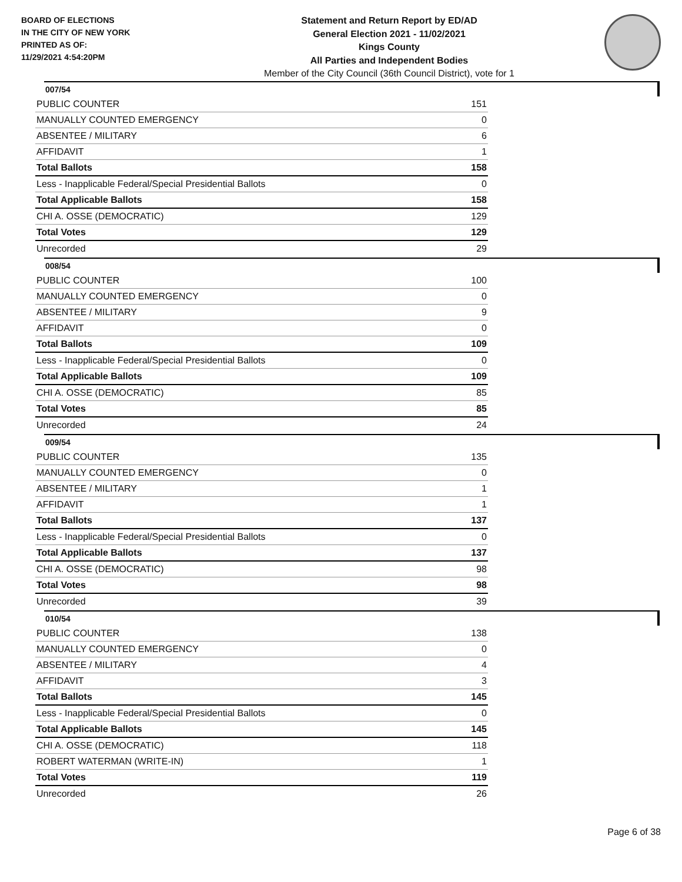BOARD OF ELECTIONS
IN THE CITY OF NEW YORK
PRINTED AS OF:
11/29/2021 4:54:20PM
Statement and Return Report by ED/AD
General Election 2021 - 11/02/2021
Kings County
All Parties and Independent Bodies
Member of the City Council (36th Council District), vote for 1
007/54
| PUBLIC COUNTER | 151 |
| MANUALLY COUNTED EMERGENCY | 0 |
| ABSENTEE / MILITARY | 6 |
| AFFIDAVIT | 1 |
| Total Ballots | 158 |
| Less - Inapplicable Federal/Special Presidential Ballots | 0 |
| Total Applicable Ballots | 158 |
| CHI A. OSSE (DEMOCRATIC) | 129 |
| Total Votes | 129 |
| Unrecorded | 29 |
008/54
| PUBLIC COUNTER | 100 |
| MANUALLY COUNTED EMERGENCY | 0 |
| ABSENTEE / MILITARY | 9 |
| AFFIDAVIT | 0 |
| Total Ballots | 109 |
| Less - Inapplicable Federal/Special Presidential Ballots | 0 |
| Total Applicable Ballots | 109 |
| CHI A. OSSE (DEMOCRATIC) | 85 |
| Total Votes | 85 |
| Unrecorded | 24 |
009/54
| PUBLIC COUNTER | 135 |
| MANUALLY COUNTED EMERGENCY | 0 |
| ABSENTEE / MILITARY | 1 |
| AFFIDAVIT | 1 |
| Total Ballots | 137 |
| Less - Inapplicable Federal/Special Presidential Ballots | 0 |
| Total Applicable Ballots | 137 |
| CHI A. OSSE (DEMOCRATIC) | 98 |
| Total Votes | 98 |
| Unrecorded | 39 |
010/54
| PUBLIC COUNTER | 138 |
| MANUALLY COUNTED EMERGENCY | 0 |
| ABSENTEE / MILITARY | 4 |
| AFFIDAVIT | 3 |
| Total Ballots | 145 |
| Less - Inapplicable Federal/Special Presidential Ballots | 0 |
| Total Applicable Ballots | 145 |
| CHI A. OSSE (DEMOCRATIC) | 118 |
| ROBERT WATERMAN (WRITE-IN) | 1 |
| Total Votes | 119 |
| Unrecorded | 26 |
Page 6 of 38